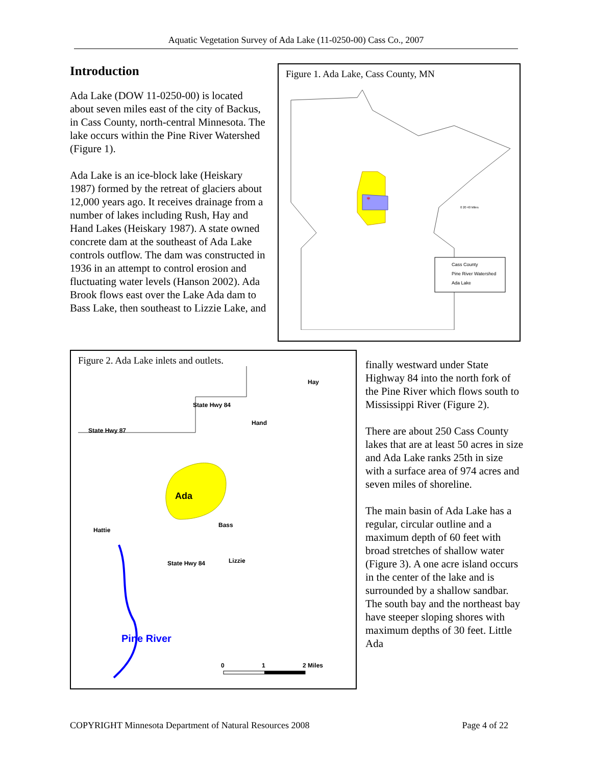Aquatic Vegetation Survey of Ada Lake (11-0250-00) Cass Co., 2007
Introduction
Ada Lake (DOW 11-0250-00) is located about seven miles east of the city of Backus, in Cass County, north-central Minnesota. The lake occurs within the Pine River Watershed (Figure 1).
Ada Lake is an ice-block lake (Heiskary 1987) formed by the retreat of glaciers about 12,000 years ago. It receives drainage from a number of lakes including Rush, Hay and Hand Lakes (Heiskary 1987). A state owned concrete dam at the southeast of Ada Lake controls outflow. The dam was constructed in 1936 in an attempt to control erosion and fluctuating water levels (Hanson 2002). Ada Brook flows east over the Lake Ada dam to Bass Lake, then southeast to Lizzie Lake, and
Figure 1. Ada Lake, Cass County, MN
*
Cass County
Pine River Watershed
Ada Lake
0 20 40 Miles
Figure 2. Ada Lake inlets and outlets.
Ada
Hay
Hand
State Hwy 87
State Hwy 84
Bass
Hattie
Lizzie
State Hwy 84
Pine River
0
1
2 Miles
finally westward under State Highway 84 into the north fork of the Pine River which flows south to Mississippi River (Figure 2).
There are about 250 Cass County lakes that are at least 50 acres in size and Ada Lake ranks 25th in size with a surface area of 974 acres and seven miles of shoreline.
The main basin of Ada Lake has a regular, circular outline and a maximum depth of 60 feet with broad stretches of shallow water (Figure 3). A one acre island occurs in the center of the lake and is surrounded by a shallow sandbar. The south bay and the northeast bay have steeper sloping shores with maximum depths of 30 feet. Little Ada
COPYRIGHT Minnesota Department of Natural Resources 2008 Page 4 of 22